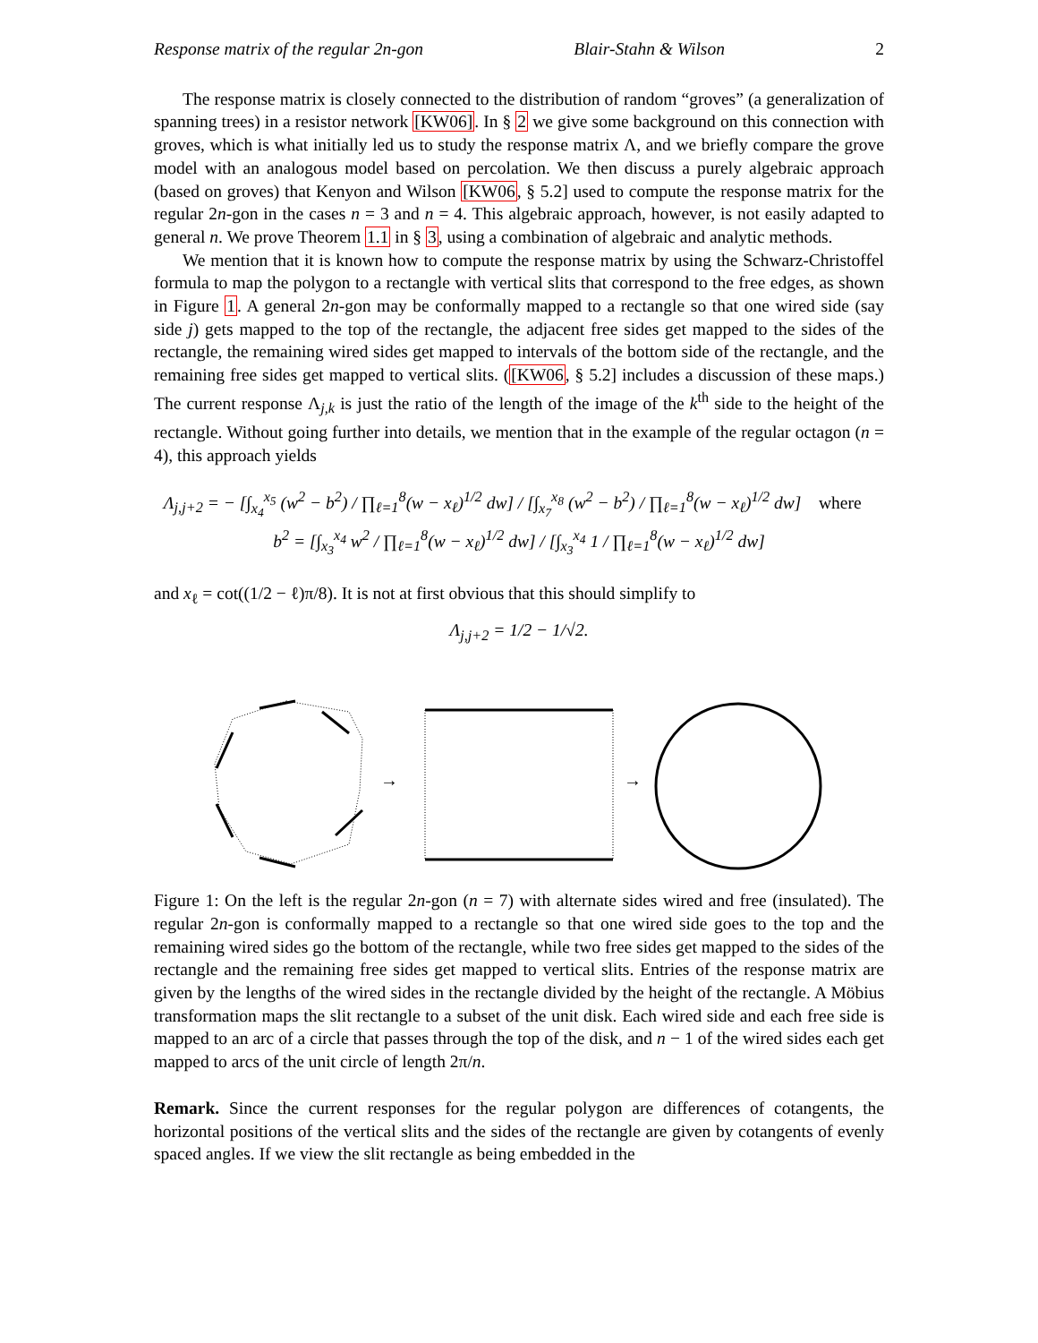Response matrix of the regular 2n-gon Blair-Stahn & Wilson 2
The response matrix is closely connected to the distribution of random “groves” (a generalization of spanning trees) in a resistor network [KW06]. In § 2 we give some background on this connection with groves, which is what initially led us to study the response matrix Λ, and we briefly compare the grove model with an analogous model based on percolation. We then discuss a purely algebraic approach (based on groves) that Kenyon and Wilson [KW06, § 5.2] used to compute the response matrix for the regular 2n-gon in the cases n = 3 and n = 4. This algebraic approach, however, is not easily adapted to general n. We prove Theorem 1.1 in § 3, using a combination of algebraic and analytic methods.
We mention that it is known how to compute the response matrix by using the Schwarz-Christoffel formula to map the polygon to a rectangle with vertical slits that correspond to the free edges, as shown in Figure 1. A general 2n-gon may be conformally mapped to a rectangle so that one wired side (say side j) gets mapped to the top of the rectangle, the adjacent free sides get mapped to the sides of the rectangle, the remaining wired sides get mapped to intervals of the bottom side of the rectangle, and the remaining free sides get mapped to vertical slits. ([KW06, § 5.2] includes a discussion of these maps.) The current response Λ<sub>j,k</sub> is just the ratio of the length of the image of the k<sup>th</sup> side to the height of the rectangle. Without going further into details, we mention that in the example of the regular octagon (n = 4), this approach yields
Λ<sub>j,j+2</sub> = − [∫<sub>x<sub>4</sub></sub><sup>x<sub>5</sub></sup> (w<sup>2</sup> − b<sup>2</sup>) / ∏<sub>ℓ=1</sub><sup>8</sup>(w − x<sub>ℓ</sub>)<sup>1/2</sup> dw] / [∫<sub>x<sub>7</sub></sub><sup>x<sub>8</sub></sup> (w<sup>2</sup> − b<sup>2</sup>) / ∏<sub>ℓ=1</sub><sup>8</sup>(w − x<sub>ℓ</sub>)<sup>1/2</sup> dw] where b<sup>2</sup> = [∫<sub>x<sub>3</sub></sub><sup>x<sub>4</sub></sup> w<sup>2</sup> / ∏<sub>ℓ=1</sub><sup>8</sup>(w − x<sub>ℓ</sub>)<sup>1/2</sup> dw] / [∫<sub>x<sub>3</sub></sub><sup>x<sub>4</sub></sup> 1 / ∏<sub>ℓ=1</sub><sup>8</sup>(w − x<sub>ℓ</sub>)<sup>1/2</sup> dw]
and x<sub>ℓ</sub> = cot((1/2 − ℓ)π/8). It is not at first obvious that this should simplify to
Λ<sub>j,j+2</sub> = 1/2 − 1/√2.
→
→
Figure 1: On the left is the regular 2n-gon (n = 7) with alternate sides wired and free (insulated). The regular 2n-gon is conformally mapped to a rectangle so that one wired side goes to the top and the remaining wired sides go the bottom of the rectangle, while two free sides get mapped to the sides of the rectangle and the remaining free sides get mapped to vertical slits. Entries of the response matrix are given by the lengths of the wired sides in the rectangle divided by the height of the rectangle. A Möbius transformation maps the slit rectangle to a subset of the unit disk. Each wired side and each free side is mapped to an arc of a circle that passes through the top of the disk, and n − 1 of the wired sides each get mapped to arcs of the unit circle of length 2π/n.
Remark. Since the current responses for the regular polygon are differences of cotangents, the horizontal positions of the vertical slits and the sides of the rectangle are given by cotangents of evenly spaced angles. If we view the slit rectangle as being embedded in the